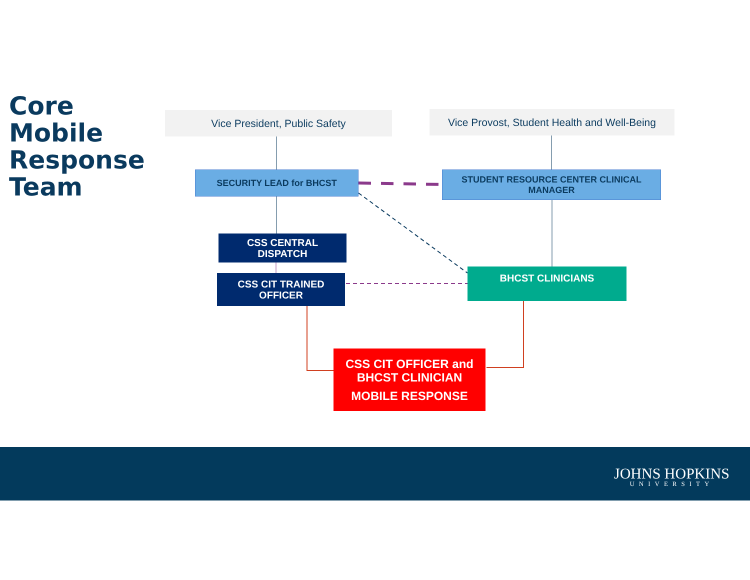Core
Mobile
Response
Team
Vice President, Public Safety
Vice Provost, Student Health and Well-Being
SECURITY LEAD for BHCST STUDENT RESOURCE CENTER CLINICAL MANAGER
CSS CENTRAL
DISPATCH
CSS CIT TRAINED
OFFICER
BHCST CLINICIANS
CSS CIT OFFICER and BHCST CLINICIAN
MOBILE RESPONSE
JOHNS HOPKINS
UNIVERSITY